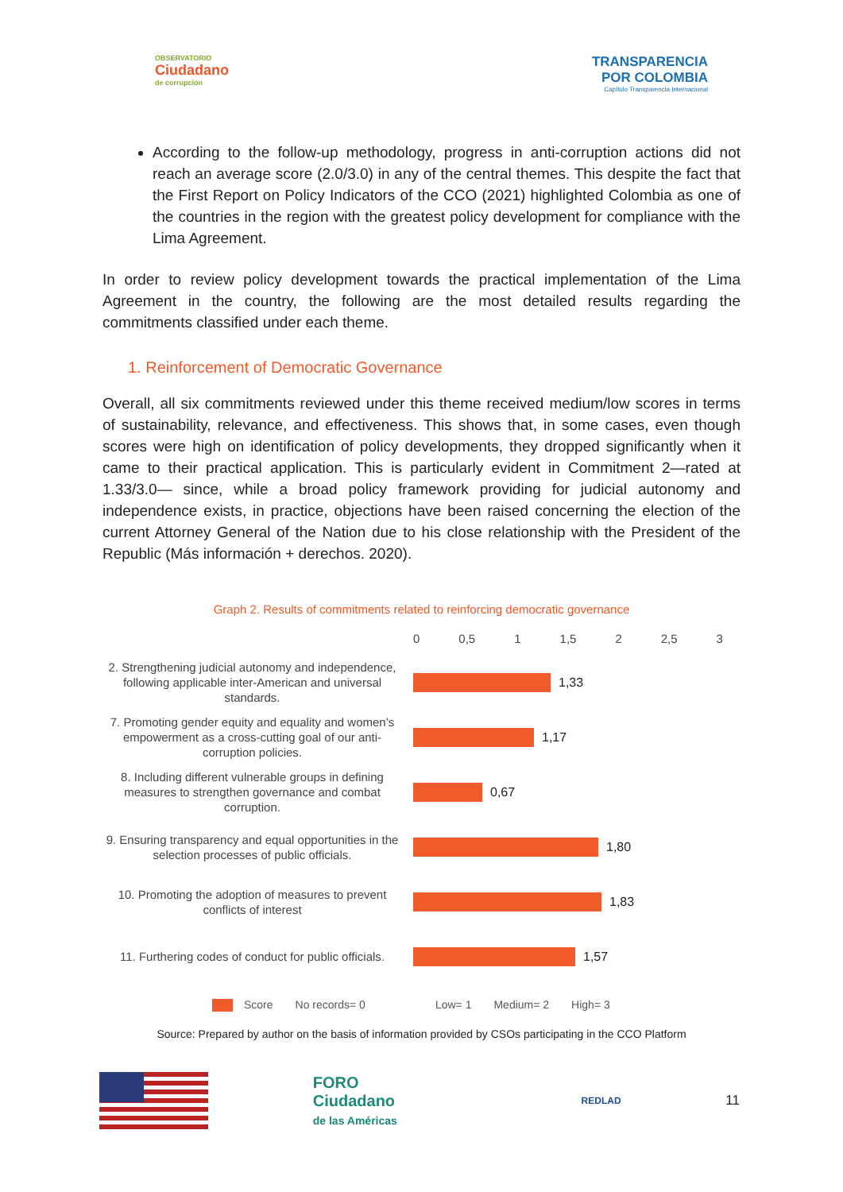OBSERVATORIO
Ciudadano
de corrupción
TRANSPARENCIA
POR COLOMBIA
Capítulo Transparencia Internacional
According to the follow-up methodology, progress in anti-corruption actions did not reach an average score (2.0/3.0) in any of the central themes. This despite the fact that the First Report on Policy Indicators of the CCO (2021) highlighted Colombia as one of the countries in the region with the greatest policy development for compliance with the Lima Agreement.
In order to review policy development towards the practical implementation of the Lima Agreement in the country, the following are the most detailed results regarding the commitments classified under each theme.
1. Reinforcement of Democratic Governance
Overall, all six commitments reviewed under this theme received medium/low scores in terms of sustainability, relevance, and effectiveness. This shows that, in some cases, even though scores were high on identification of policy developments, they dropped significantly when it came to their practical application. This is particularly evident in Commitment 2—rated at 1.33/3.0— since, while a broad policy framework providing for judicial autonomy and independence exists, in practice, objections have been raised concerning the election of the current Attorney General of the Nation due to his close relationship with the President of the Republic (Más información + derechos. 2020).
Graph 2. Results of commitments related to reinforcing democratic governance
0 0,5 1 1,5 2 2,5 3
2. Strengthening judicial autonomy and independence, following applicable inter-American and universal standards.
1,33
7. Promoting gender equity and equality and women’s empowerment as a cross-cutting goal of our anti-corruption policies.
1,17
8. Including different vulnerable groups in defining measures to strengthen governance and combat corruption.
0,67
9. Ensuring transparency and equal opportunities in the selection processes of public officials.
1,80
10. Promoting the adoption of measures to prevent conflicts of interest
1,83
11. Furthering codes of conduct for public officials.
1,57
Score No records= 0 Low= 1 Medium= 2 High= 3
Source: Prepared by author on the basis of information provided by CSOs participating in the CCO Platform
FORO
Ciudadano
de las Américas
REDLAD
11